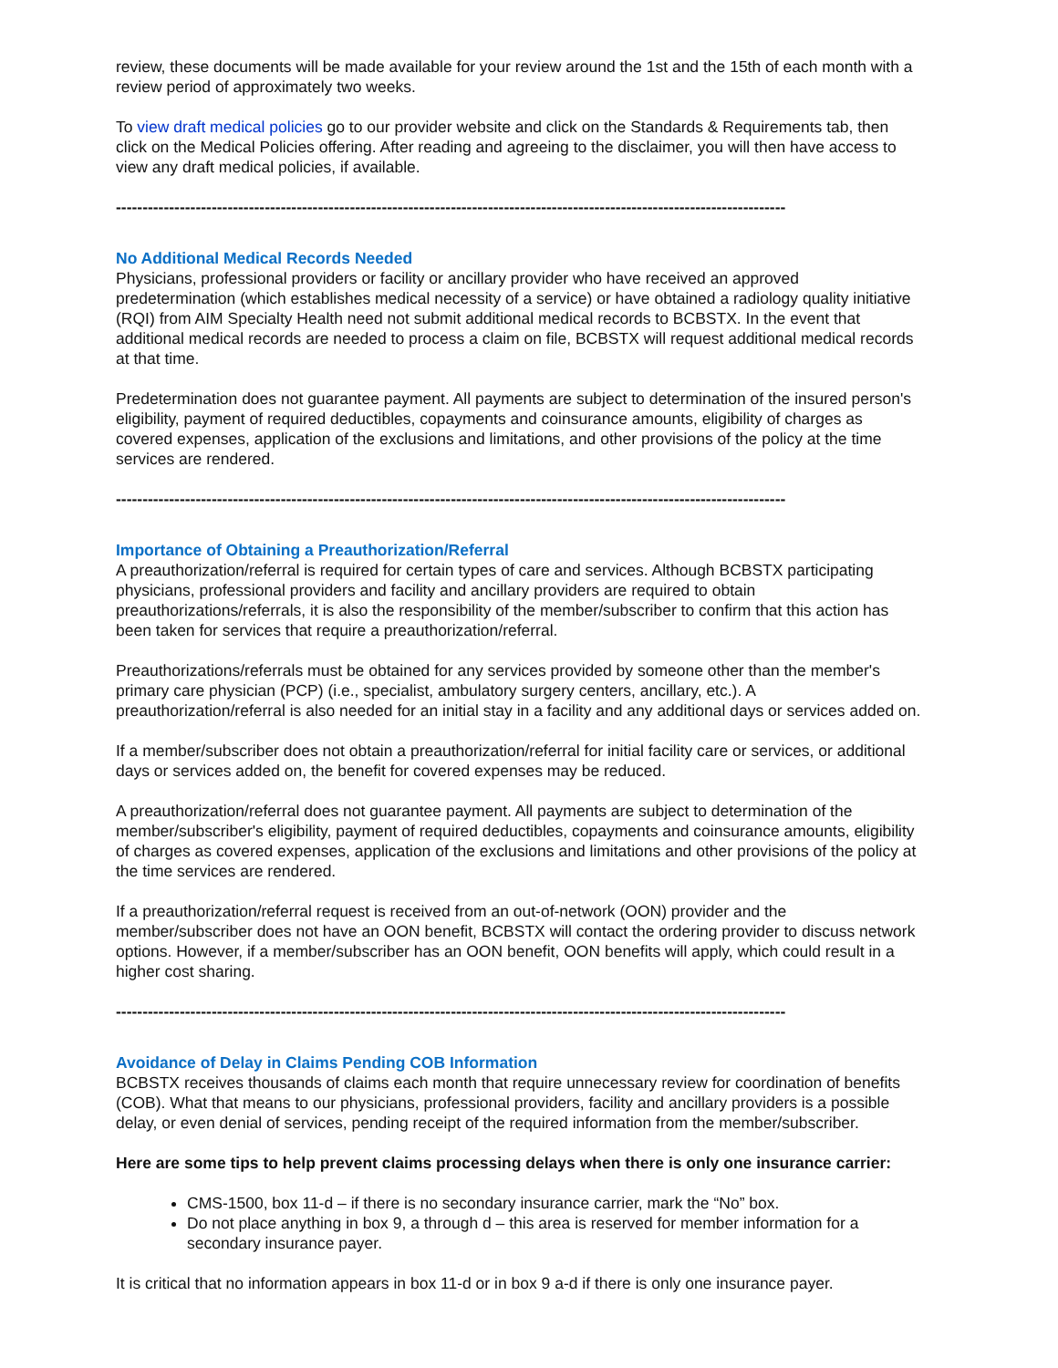review, these documents will be made available for your review around the 1st and the 15th of each month with a review period of approximately two weeks.
To view draft medical policies go to our provider website and click on the Standards & Requirements tab, then click on the Medical Policies offering. After reading and agreeing to the disclaimer, you will then have access to view any draft medical policies, if available.
------------------------------------------------------------------------------------------------------------------------------
No Additional Medical Records Needed
Physicians, professional providers or facility or ancillary provider who have received an approved predetermination (which establishes medical necessity of a service) or have obtained a radiology quality initiative (RQI) from AIM Specialty Health need not submit additional medical records to BCBSTX. In the event that additional medical records are needed to process a claim on file, BCBSTX will request additional medical records at that time.
Predetermination does not guarantee payment. All payments are subject to determination of the insured person's eligibility, payment of required deductibles, copayments and coinsurance amounts, eligibility of charges as covered expenses, application of the exclusions and limitations, and other provisions of the policy at the time services are rendered.
------------------------------------------------------------------------------------------------------------------------------
Importance of Obtaining a Preauthorization/Referral
A preauthorization/referral is required for certain types of care and services. Although BCBSTX participating physicians, professional providers and facility and ancillary providers are required to obtain preauthorizations/referrals, it is also the responsibility of the member/subscriber to confirm that this action has been taken for services that require a preauthorization/referral.
Preauthorizations/referrals must be obtained for any services provided by someone other than the member's primary care physician (PCP) (i.e., specialist, ambulatory surgery centers, ancillary, etc.). A preauthorization/referral is also needed for an initial stay in a facility and any additional days or services added on.
If a member/subscriber does not obtain a preauthorization/referral for initial facility care or services, or additional days or services added on, the benefit for covered expenses may be reduced.
A preauthorization/referral does not guarantee payment. All payments are subject to determination of the member/subscriber's eligibility, payment of required deductibles, copayments and coinsurance amounts, eligibility of charges as covered expenses, application of the exclusions and limitations and other provisions of the policy at the time services are rendered.
If a preauthorization/referral request is received from an out-of-network (OON) provider and the member/subscriber does not have an OON benefit, BCBSTX will contact the ordering provider to discuss network options. However, if a member/subscriber has an OON benefit, OON benefits will apply, which could result in a higher cost sharing.
------------------------------------------------------------------------------------------------------------------------------
Avoidance of Delay in Claims Pending COB Information
BCBSTX receives thousands of claims each month that require unnecessary review for coordination of benefits (COB). What that means to our physicians, professional providers, facility and ancillary providers is a possible delay, or even denial of services, pending receipt of the required information from the member/subscriber.
Here are some tips to help prevent claims processing delays when there is only one insurance carrier:
CMS-1500, box 11-d – if there is no secondary insurance carrier, mark the “No” box.
Do not place anything in box 9, a through d – this area is reserved for member information for a secondary insurance payer.
It is critical that no information appears in box 11-d or in box 9 a-d if there is only one insurance payer.